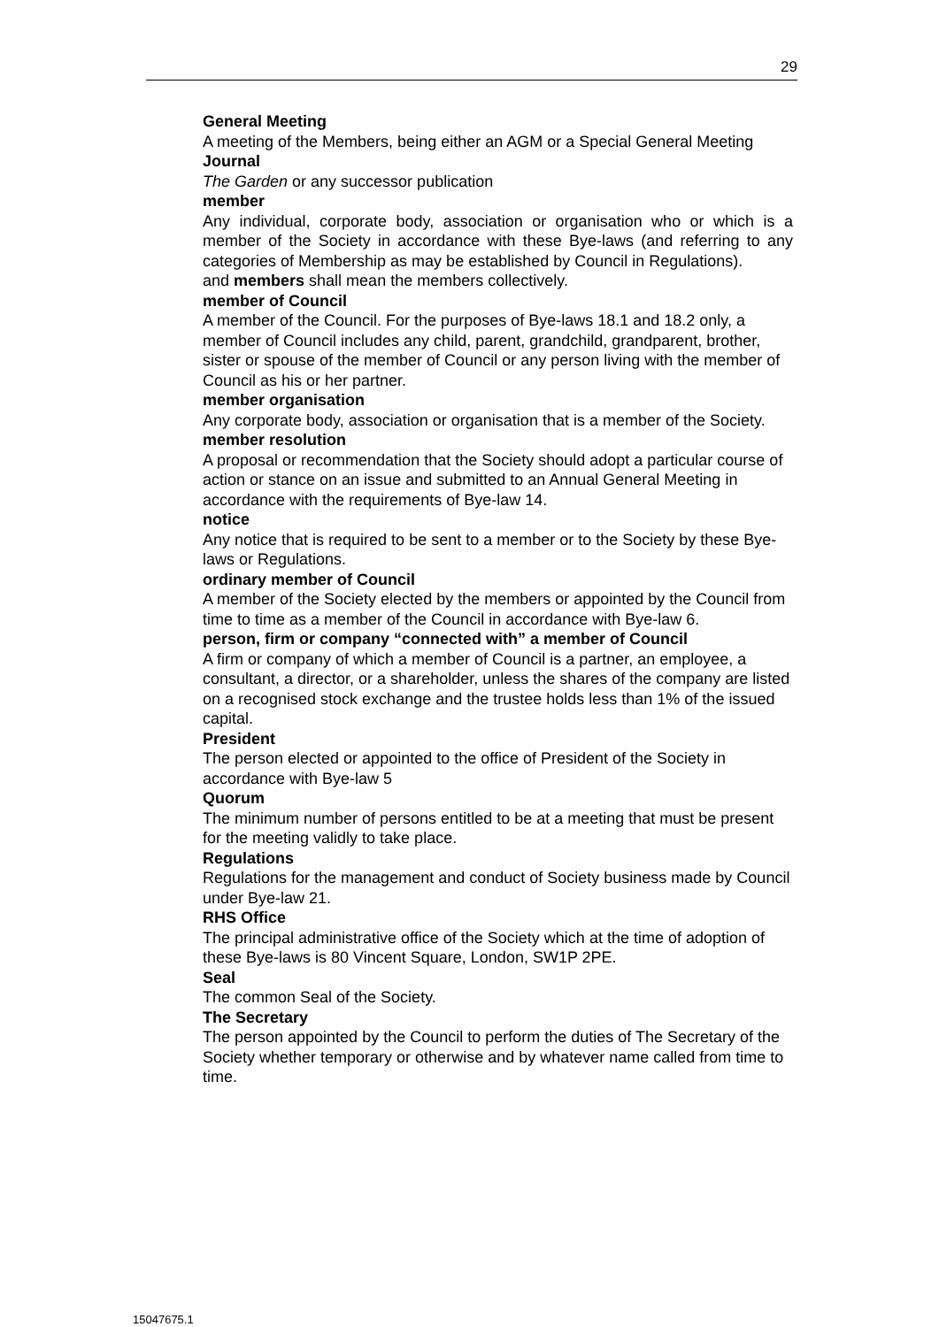29
General Meeting
A meeting of the Members, being either an AGM or a Special General Meeting
Journal
The Garden or any successor publication
member
Any individual, corporate body, association or organisation who or which is a member of the Society in accordance with these Bye-laws (and referring to any categories of Membership as may be established by Council in Regulations).
and members shall mean the members collectively.
member of Council
A member of the Council. For the purposes of Bye-laws 18.1 and 18.2 only, a member of Council includes any child, parent, grandchild, grandparent, brother, sister or spouse of the member of Council or any person living with the member of Council as his or her partner.
member organisation
Any corporate body, association or organisation that is a member of the Society.
member resolution
A proposal or recommendation that the Society should adopt a particular course of action or stance on an issue and submitted to an Annual General Meeting in accordance with the requirements of Bye-law 14.
notice
Any notice that is required to be sent to a member or to the Society by these Bye-laws or Regulations.
ordinary member of Council
A member of the Society elected by the members or appointed by the Council from time to time as a member of the Council in accordance with Bye-law 6.
person, firm or company “connected with” a member of Council
A firm or company of which a member of Council is a partner, an employee, a consultant, a director, or a shareholder, unless the shares of the company are listed on a recognised stock exchange and the trustee holds less than 1% of the issued capital.
President
The person elected or appointed to the office of President of the Society in accordance with Bye-law 5
Quorum
The minimum number of persons entitled to be at a meeting that must be present for the meeting validly to take place.
Regulations
Regulations for the management and conduct of Society business made by Council under Bye-law 21.
RHS Office
The principal administrative office of the Society which at the time of adoption of these Bye-laws is 80 Vincent Square, London, SW1P 2PE.
Seal
The common Seal of the Society.
The Secretary
The person appointed by the Council to perform the duties of The Secretary of the Society whether temporary or otherwise and by whatever name called from time to time.
15047675.1